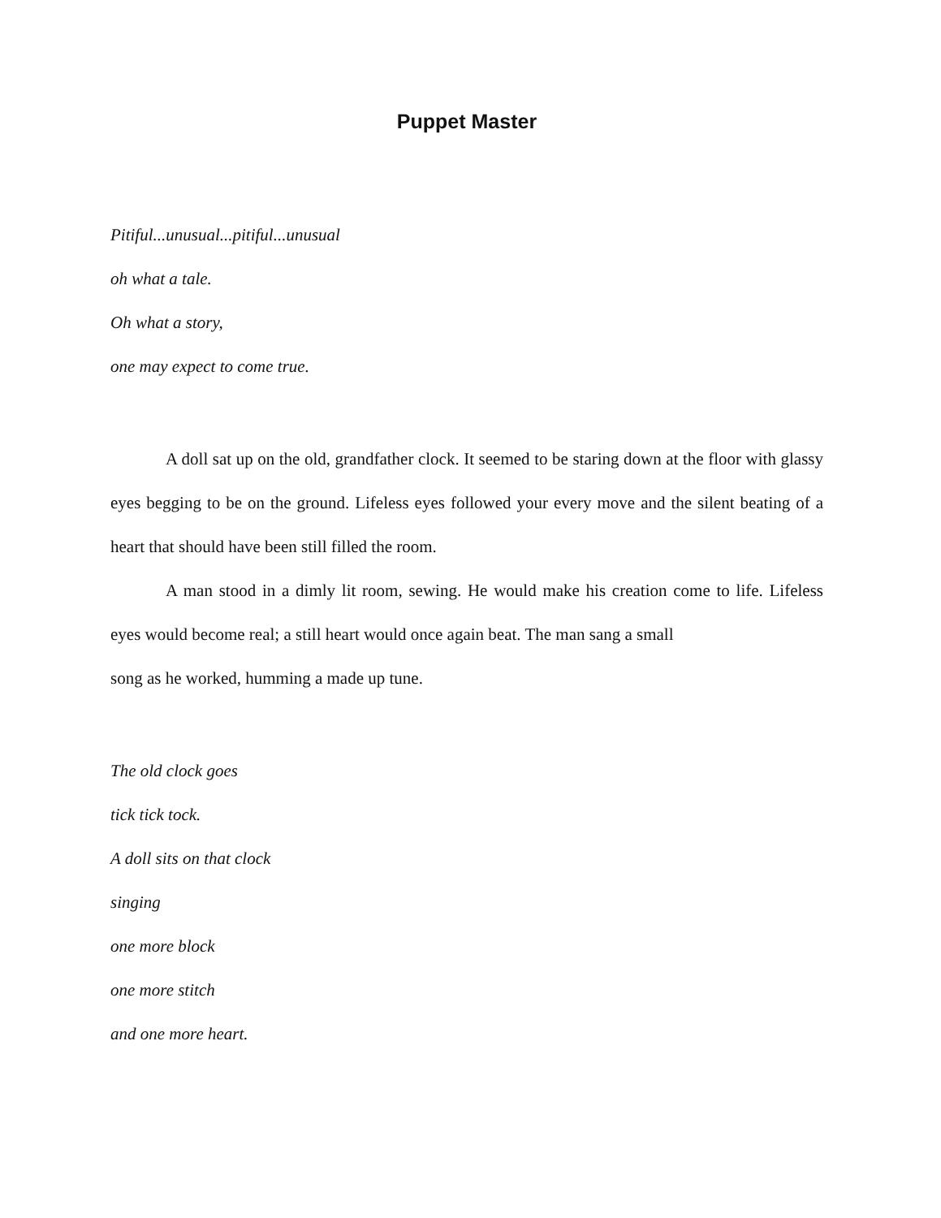Puppet Master
Pitiful...unusual...pitiful...unusual
oh what a tale.
Oh what a story,
one may expect to come true.
A doll sat up on the old, grandfather clock. It seemed to be staring down at the floor with glassy eyes begging to be on the ground. Lifeless eyes followed your every move and the silent beating of a heart that should have been still filled the room.
A man stood in a dimly lit room, sewing. He would make his creation come to life. Lifeless eyes would become real; a still heart would once again beat. The man sang a small
song as he worked, humming a made up tune.
The old clock goes
tick tick tock.
A doll sits on that clock
singing
one more block
one more stitch
and one more heart.